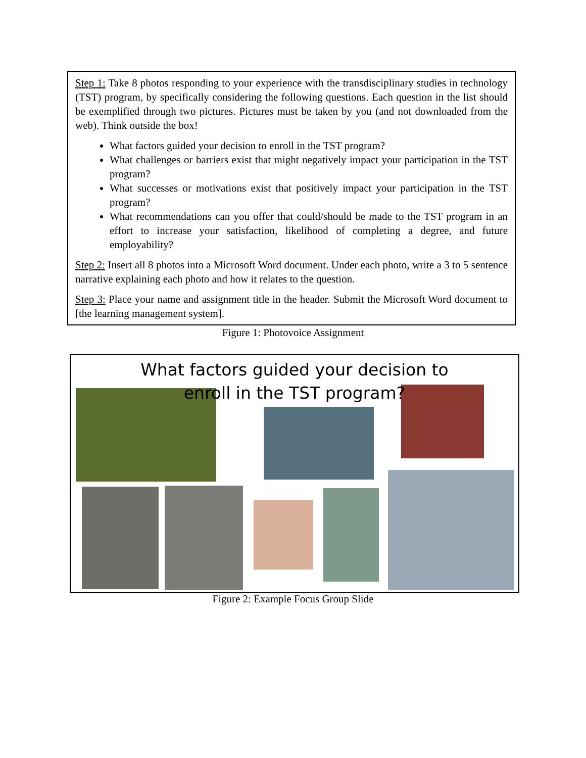Step 1: Take 8 photos responding to your experience with the transdisciplinary studies in technology (TST) program, by specifically considering the following questions. Each question in the list should be exemplified through two pictures. Pictures must be taken by you (and not downloaded from the web). Think outside the box!
What factors guided your decision to enroll in the TST program?
What challenges or barriers exist that might negatively impact your participation in the TST program?
What successes or motivations exist that positively impact your participation in the TST program?
What recommendations can you offer that could/should be made to the TST program in an effort to increase your satisfaction, likelihood of completing a degree, and future employability?
Step 2: Insert all 8 photos into a Microsoft Word document. Under each photo, write a 3 to 5 sentence narrative explaining each photo and how it relates to the question.
Step 3: Place your name and assignment title in the header. Submit the Microsoft Word document to [the learning management system].
Figure 1: Photovoice Assignment
What factors guided your decision to enroll in the TST program?
Figure 2: Example Focus Group Slide